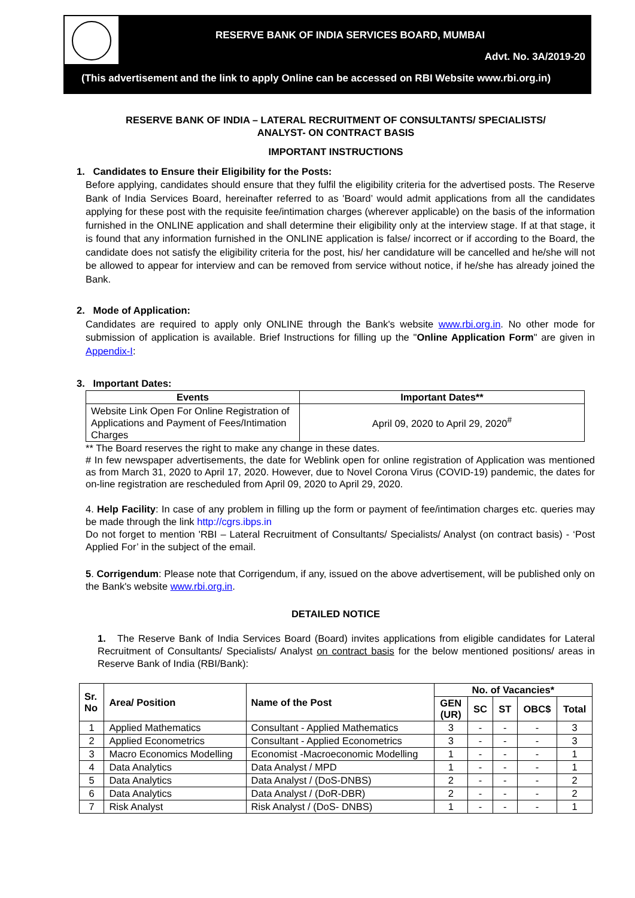RESERVE BANK OF INDIA SERVICES BOARD, MUMBAI
Advt. No. 3A/2019-20
(This advertisement and the link to apply Online can be accessed on RBI Website www.rbi.org.in)
RESERVE BANK OF INDIA – LATERAL RECRUITMENT OF CONSULTANTS/ SPECIALISTS/
ANALYST- ON CONTRACT BASIS
IMPORTANT INSTRUCTIONS
1. Candidates to Ensure their Eligibility for the Posts:
Before applying, candidates should ensure that they fulfil the eligibility criteria for the advertised posts. The Reserve Bank of India Services Board, hereinafter referred to as 'Board’ would admit applications from all the candidates applying for these post with the requisite fee/intimation charges (wherever applicable) on the basis of the information furnished in the ONLINE application and shall determine their eligibility only at the interview stage. If at that stage, it is found that any information furnished in the ONLINE application is false/ incorrect or if according to the Board, the candidate does not satisfy the eligibility criteria for the post, his/ her candidature will be cancelled and he/she will not be allowed to appear for interview and can be removed from service without notice, if he/she has already joined the Bank.
2. Mode of Application:
Candidates are required to apply only ONLINE through the Bank's website www.rbi.org.in. No other mode for submission of application is available. Brief Instructions for filling up the "Online Application Form" are given in Appendix-I:
3. Important Dates:
| Events | Important Dates** |
| --- | --- |
| Website Link Open For Online Registration of Applications and Payment of Fees/Intimation Charges | April 09, 2020 to April 29, 2020<sup>#</sup> |
** The Board reserves the right to make any change in these dates.
# In few newspaper advertisements, the date for Weblink open for online registration of Application was mentioned as from March 31, 2020 to April 17, 2020. However, due to Novel Corona Virus (COVID-19) pandemic, the dates for on-line registration are rescheduled from April 09, 2020 to April 29, 2020.
4. Help Facility: In case of any problem in filling up the form or payment of fee/intimation charges etc. queries may be made through the link http://cgrs.ibps.in
Do not forget to mention 'RBI – Lateral Recruitment of Consultants/ Specialists/ Analyst (on contract basis) - ‘Post Applied For’ in the subject of the email.
5. Corrigendum: Please note that Corrigendum, if any, issued on the above advertisement, will be published only on the Bank's website www.rbi.org.in.
DETAILED NOTICE
1. The Reserve Bank of India Services Board (Board) invites applications from eligible candidates for Lateral Recruitment of Consultants/ Specialists/ Analyst on contract basis for the below mentioned positions/ areas in Reserve Bank of India (RBI/Bank):
| Sr. No | Area/ Position | Name of the Post | No. of Vacancies* | | | | |
| --- | --- | --- | --- | --- | --- | --- | --- |
| | | | GEN (UR) | SC | ST | OBC$ | Total |
| 1 | Applied Mathematics | Consultant - Applied Mathematics | 3 | - | - | - | 3 |
| 2 | Applied Econometrics | Consultant - Applied Econometrics | 3 | - | - | - | 3 |
| 3 | Macro Economics Modelling | Economist -Macroeconomic Modelling | 1 | - | - | - | 1 |
| 4 | Data Analytics | Data Analyst / MPD | 1 | - | - | - | 1 |
| 5 | Data Analytics | Data Analyst / (DoS-DNBS) | 2 | - | - | - | 2 |
| 6 | Data Analytics | Data Analyst / (DoR-DBR) | 2 | - | - | - | 2 |
| 7 | Risk Analyst | Risk Analyst / (DoS- DNBS) | 1 | - | - | - | 1 |